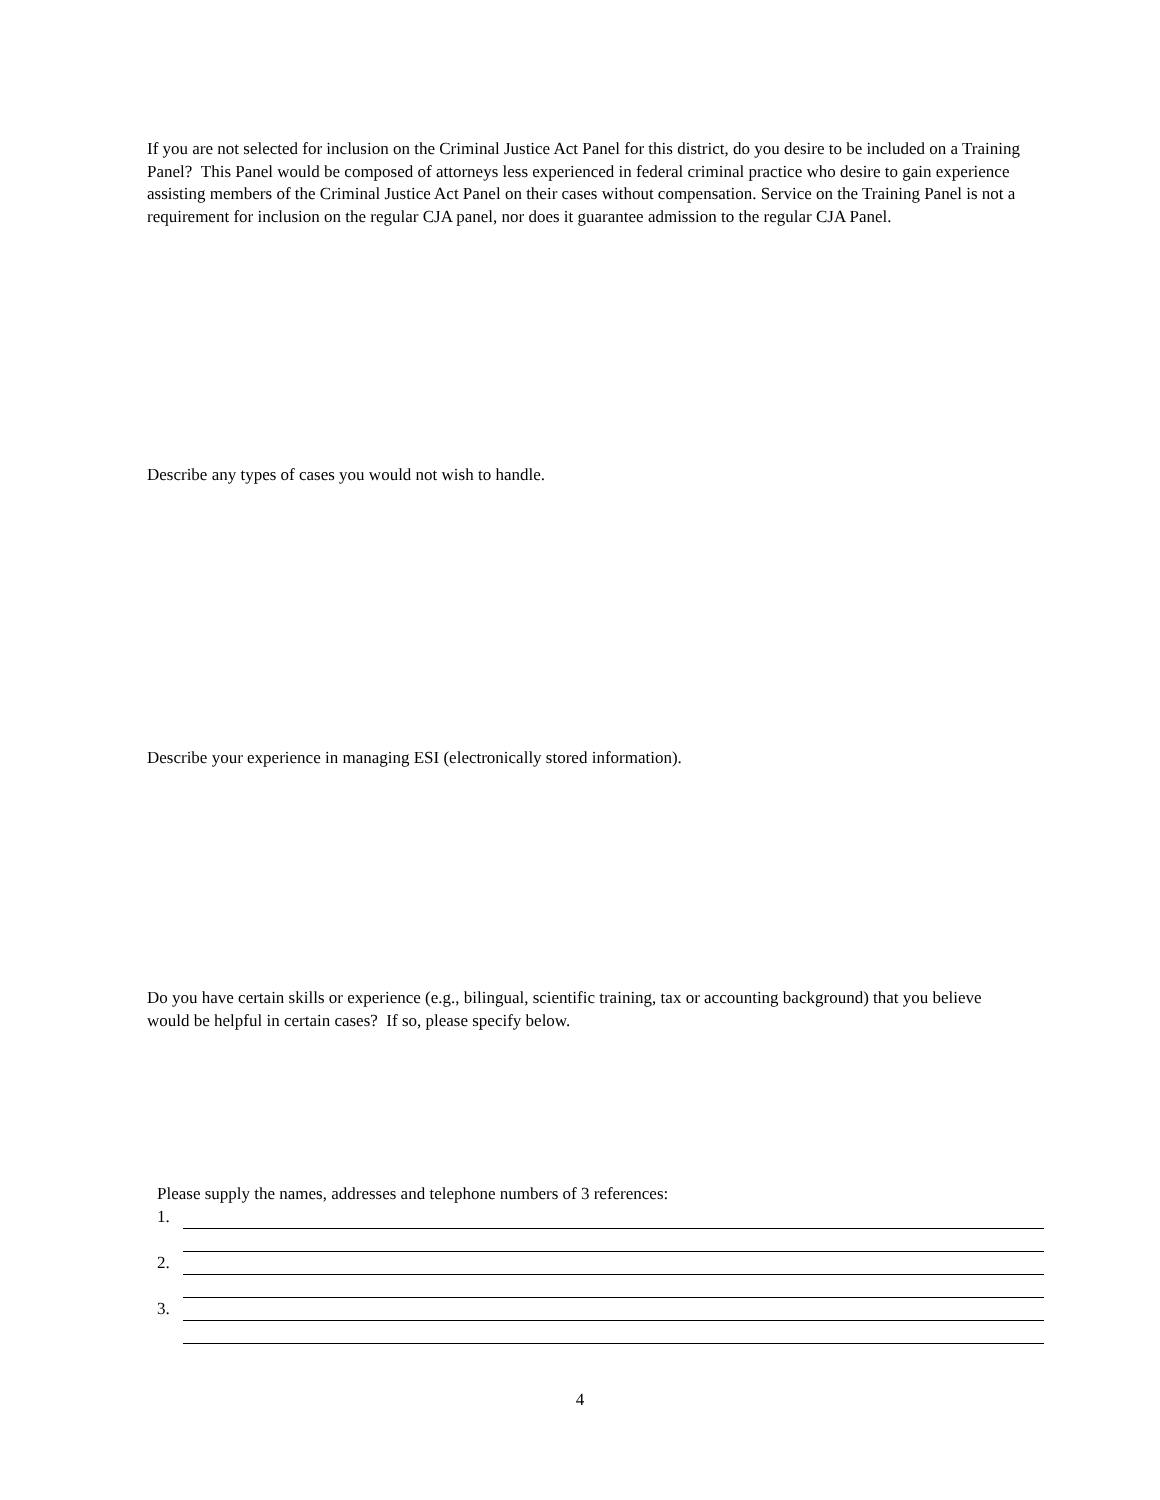If you are not selected for inclusion on the Criminal Justice Act Panel for this district, do you desire to be included on a Training Panel? This Panel would be composed of attorneys less experienced in federal criminal practice who desire to gain experience assisting members of the Criminal Justice Act Panel on their cases without compensation. Service on the Training Panel is not a requirement for inclusion on the regular CJA panel, nor does it guarantee admission to the regular CJA Panel.
Describe any types of cases you would not wish to handle.
Describe your experience in managing ESI (electronically stored information).
Do you have certain skills or experience (e.g., bilingual, scientific training, tax or accounting background) that you believe would be helpful in certain cases? If so, please specify below.
Please supply the names, addresses and telephone numbers of 3 references:
1.
2.
3.
4